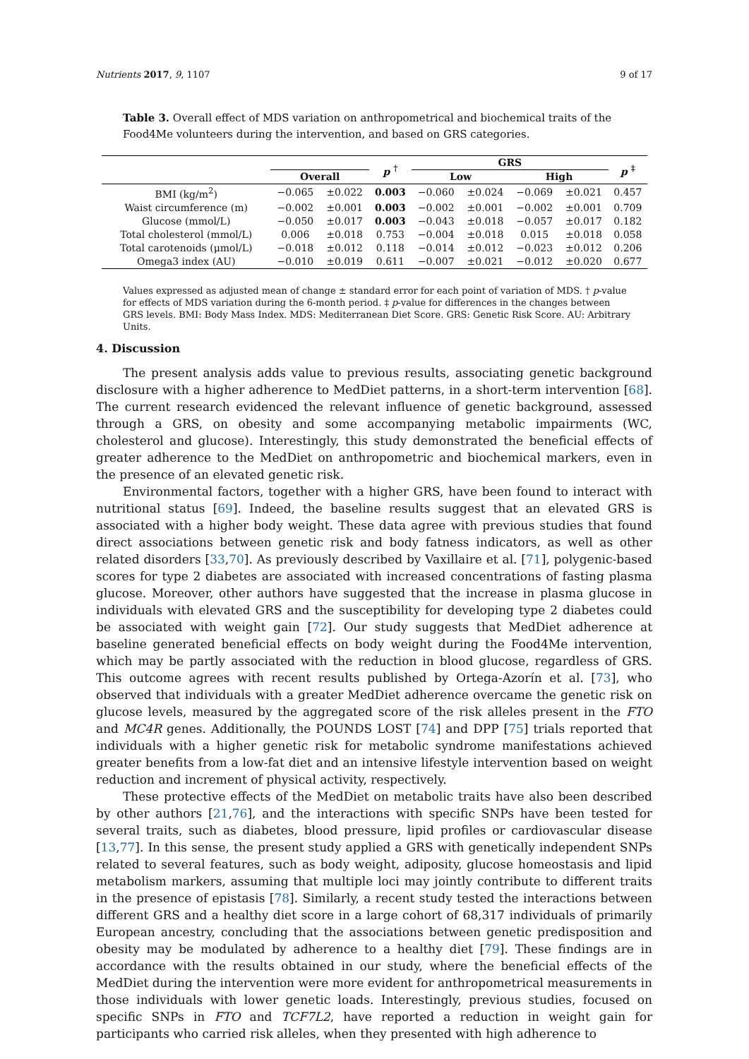Nutrients 2017, 9, 1107 9 of 17
Table 3. Overall effect of MDS variation on anthropometrical and biochemical traits of the Food4Me volunteers during the intervention, and based on GRS categories.
| | | | p <sup>†</sup> | GRS | | | | p <sup>‡</sup> |
| --- | --- | --- | --- | --- | --- | --- | --- | --- |
| | Overall | | | Low | | High | | |
| BMI (kg/m<sup>2</sup>) | −0.065 | ±0.022 | 0.003 | −0.060 | ±0.024 | −0.069 | ±0.021 | 0.457 |
| Waist circumference (m) | −0.002 | ±0.001 | 0.003 | −0.002 | ±0.001 | −0.002 | ±0.001 | 0.709 |
| Glucose (mmol/L) | −0.050 | ±0.017 | 0.003 | −0.043 | ±0.018 | −0.057 | ±0.017 | 0.182 |
| Total cholesterol (mmol/L) | 0.006 | ±0.018 | 0.753 | −0.004 | ±0.018 | 0.015 | ±0.018 | 0.058 |
| Total carotenoids (μmol/L) | −0.018 | ±0.012 | 0.118 | −0.014 | ±0.012 | −0.023 | ±0.012 | 0.206 |
| Omega3 index (AU) | −0.010 | ±0.019 | 0.611 | −0.007 | ±0.021 | −0.012 | ±0.020 | 0.677 |
Values expressed as adjusted mean of change ± standard error for each point of variation of MDS. † p-value for effects of MDS variation during the 6-month period. ‡ p-value for differences in the changes between GRS levels. BMI: Body Mass Index. MDS: Mediterranean Diet Score. GRS: Genetic Risk Score. AU: Arbitrary Units.
4. Discussion
The present analysis adds value to previous results, associating genetic background disclosure with a higher adherence to MedDiet patterns, in a short-term intervention [68]. The current research evidenced the relevant influence of genetic background, assessed through a GRS, on obesity and some accompanying metabolic impairments (WC, cholesterol and glucose). Interestingly, this study demonstrated the beneficial effects of greater adherence to the MedDiet on anthropometric and biochemical markers, even in the presence of an elevated genetic risk.
Environmental factors, together with a higher GRS, have been found to interact with nutritional status [69]. Indeed, the baseline results suggest that an elevated GRS is associated with a higher body weight. These data agree with previous studies that found direct associations between genetic risk and body fatness indicators, as well as other related disorders [33,70]. As previously described by Vaxillaire et al. [71], polygenic-based scores for type 2 diabetes are associated with increased concentrations of fasting plasma glucose. Moreover, other authors have suggested that the increase in plasma glucose in individuals with elevated GRS and the susceptibility for developing type 2 diabetes could be associated with weight gain [72]. Our study suggests that MedDiet adherence at baseline generated beneficial effects on body weight during the Food4Me intervention, which may be partly associated with the reduction in blood glucose, regardless of GRS. This outcome agrees with recent results published by Ortega-Azorín et al. [73], who observed that individuals with a greater MedDiet adherence overcame the genetic risk on glucose levels, measured by the aggregated score of the risk alleles present in the FTO and MC4R genes. Additionally, the POUNDS LOST [74] and DPP [75] trials reported that individuals with a higher genetic risk for metabolic syndrome manifestations achieved greater benefits from a low-fat diet and an intensive lifestyle intervention based on weight reduction and increment of physical activity, respectively.
These protective effects of the MedDiet on metabolic traits have also been described by other authors [21,76], and the interactions with specific SNPs have been tested for several traits, such as diabetes, blood pressure, lipid profiles or cardiovascular disease [13,77]. In this sense, the present study applied a GRS with genetically independent SNPs related to several features, such as body weight, adiposity, glucose homeostasis and lipid metabolism markers, assuming that multiple loci may jointly contribute to different traits in the presence of epistasis [78]. Similarly, a recent study tested the interactions between different GRS and a healthy diet score in a large cohort of 68,317 individuals of primarily European ancestry, concluding that the associations between genetic predisposition and obesity may be modulated by adherence to a healthy diet [79]. These findings are in accordance with the results obtained in our study, where the beneficial effects of the MedDiet during the intervention were more evident for anthropometrical measurements in those individuals with lower genetic loads. Interestingly, previous studies, focused on specific SNPs in FTO and TCF7L2, have reported a reduction in weight gain for participants who carried risk alleles, when they presented with high adherence to